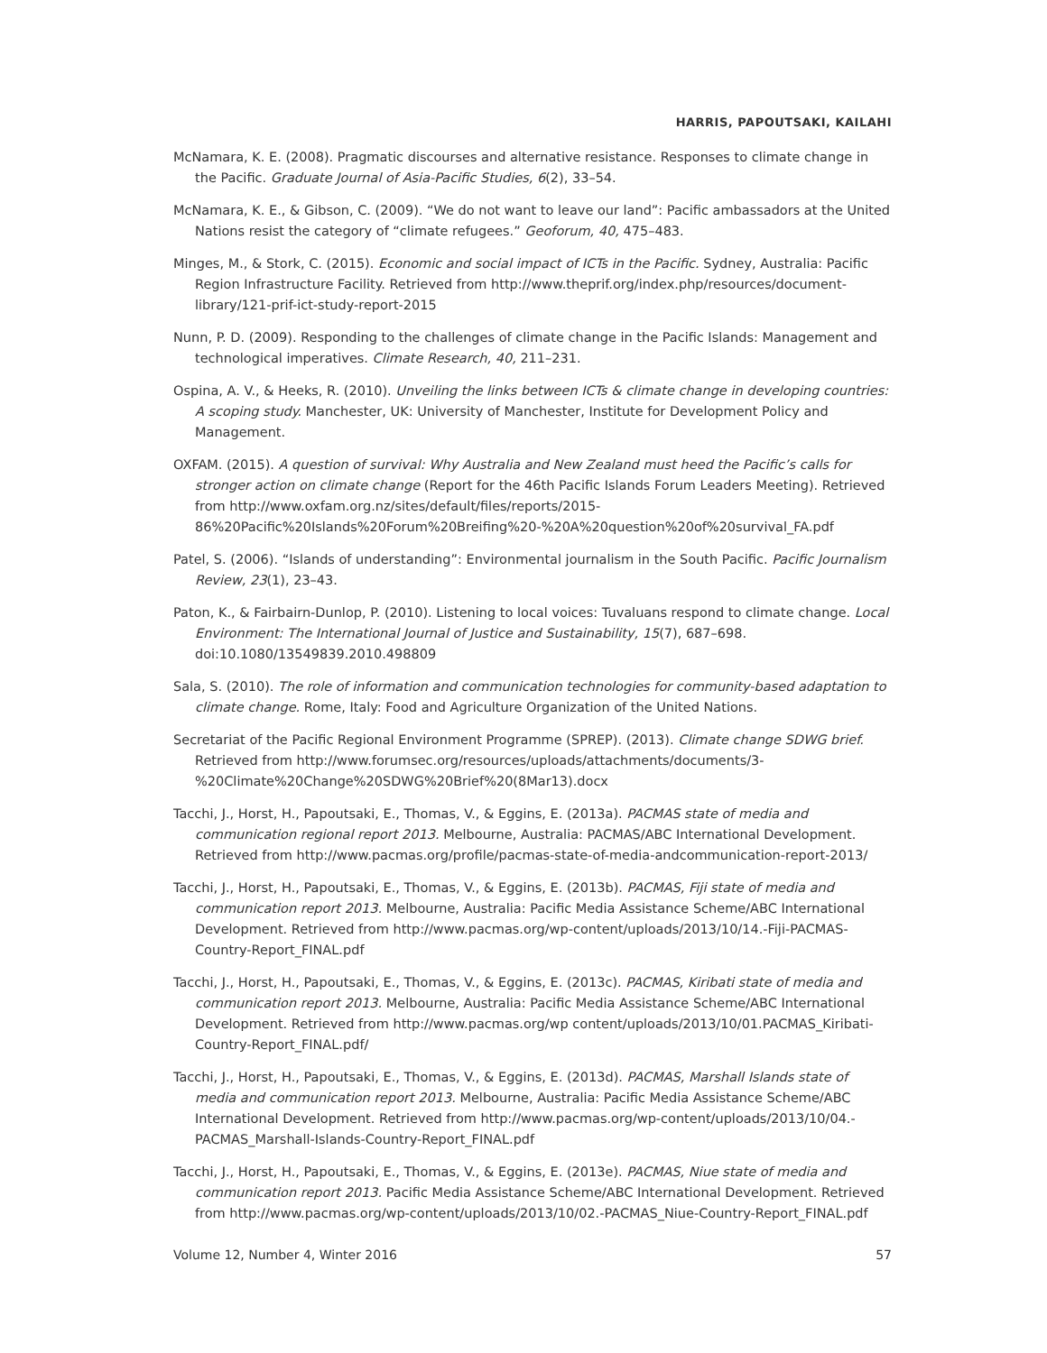HARRIS, PAPOUTSAKI, KAILAHI
McNamara, K. E. (2008). Pragmatic discourses and alternative resistance. Responses to climate change in the Pacific. Graduate Journal of Asia-Pacific Studies, 6(2), 33–54.
McNamara, K. E., & Gibson, C. (2009). “We do not want to leave our land”: Pacific ambassadors at the United Nations resist the category of “climate refugees.” Geoforum, 40, 475–483.
Minges, M., & Stork, C. (2015). Economic and social impact of ICTs in the Pacific. Sydney, Australia: Pacific Region Infrastructure Facility. Retrieved from http://www.theprif.org/index.php/resources/document-library/121-prif-ict-study-report-2015
Nunn, P. D. (2009). Responding to the challenges of climate change in the Pacific Islands: Management and technological imperatives. Climate Research, 40, 211–231.
Ospina, A. V., & Heeks, R. (2010). Unveiling the links between ICTs & climate change in developing countries: A scoping study. Manchester, UK: University of Manchester, Institute for Development Policy and Management.
OXFAM. (2015). A question of survival: Why Australia and New Zealand must heed the Pacific’s calls for stronger action on climate change (Report for the 46th Pacific Islands Forum Leaders Meeting). Retrieved from http://www.oxfam.org.nz/sites/default/files/reports/2015-86%20Pacific%20Islands%20Forum%20Breifing%20-%20A%20question%20of%20survival_FA.pdf
Patel, S. (2006). “Islands of understanding”: Environmental journalism in the South Pacific. Pacific Journalism Review, 23(1), 23–43.
Paton, K., & Fairbairn-Dunlop, P. (2010). Listening to local voices: Tuvaluans respond to climate change. Local Environment: The International Journal of Justice and Sustainability, 15(7), 687–698. doi:10.1080/13549839.2010.498809
Sala, S. (2010). The role of information and communication technologies for community-based adaptation to climate change. Rome, Italy: Food and Agriculture Organization of the United Nations.
Secretariat of the Pacific Regional Environment Programme (SPREP). (2013). Climate change SDWG brief. Retrieved from http://www.forumsec.org/resources/uploads/attachments/documents/3-%20Climate%20Change%20SDWG%20Brief%20(8Mar13).docx
Tacchi, J., Horst, H., Papoutsaki, E., Thomas, V., & Eggins, E. (2013a). PACMAS state of media and communication regional report 2013. Melbourne, Australia: PACMAS/ABC International Development. Retrieved from http://www.pacmas.org/profile/pacmas-state-of-media-andcommunication-report-2013/
Tacchi, J., Horst, H., Papoutsaki, E., Thomas, V., & Eggins, E. (2013b). PACMAS, Fiji state of media and communication report 2013. Melbourne, Australia: Pacific Media Assistance Scheme/ABC International Development. Retrieved from http://www.pacmas.org/wp-content/uploads/2013/10/14.-Fiji-PACMAS-Country-Report_FINAL.pdf
Tacchi, J., Horst, H., Papoutsaki, E., Thomas, V., & Eggins, E. (2013c). PACMAS, Kiribati state of media and communication report 2013. Melbourne, Australia: Pacific Media Assistance Scheme/ABC International Development. Retrieved from http://www.pacmas.org/wp content/uploads/2013/10/01.PACMAS_Kiribati-Country-Report_FINAL.pdf/
Tacchi, J., Horst, H., Papoutsaki, E., Thomas, V., & Eggins, E. (2013d). PACMAS, Marshall Islands state of media and communication report 2013. Melbourne, Australia: Pacific Media Assistance Scheme/ABC International Development. Retrieved from http://www.pacmas.org/wp-content/uploads/2013/10/04.-PACMAS_Marshall-Islands-Country-Report_FINAL.pdf
Tacchi, J., Horst, H., Papoutsaki, E., Thomas, V., & Eggins, E. (2013e). PACMAS, Niue state of media and communication report 2013. Pacific Media Assistance Scheme/ABC International Development. Retrieved from http://www.pacmas.org/wp-content/uploads/2013/10/02.-PACMAS_Niue-Country-Report_FINAL.pdf
Volume 12, Number 4, Winter 2016 57